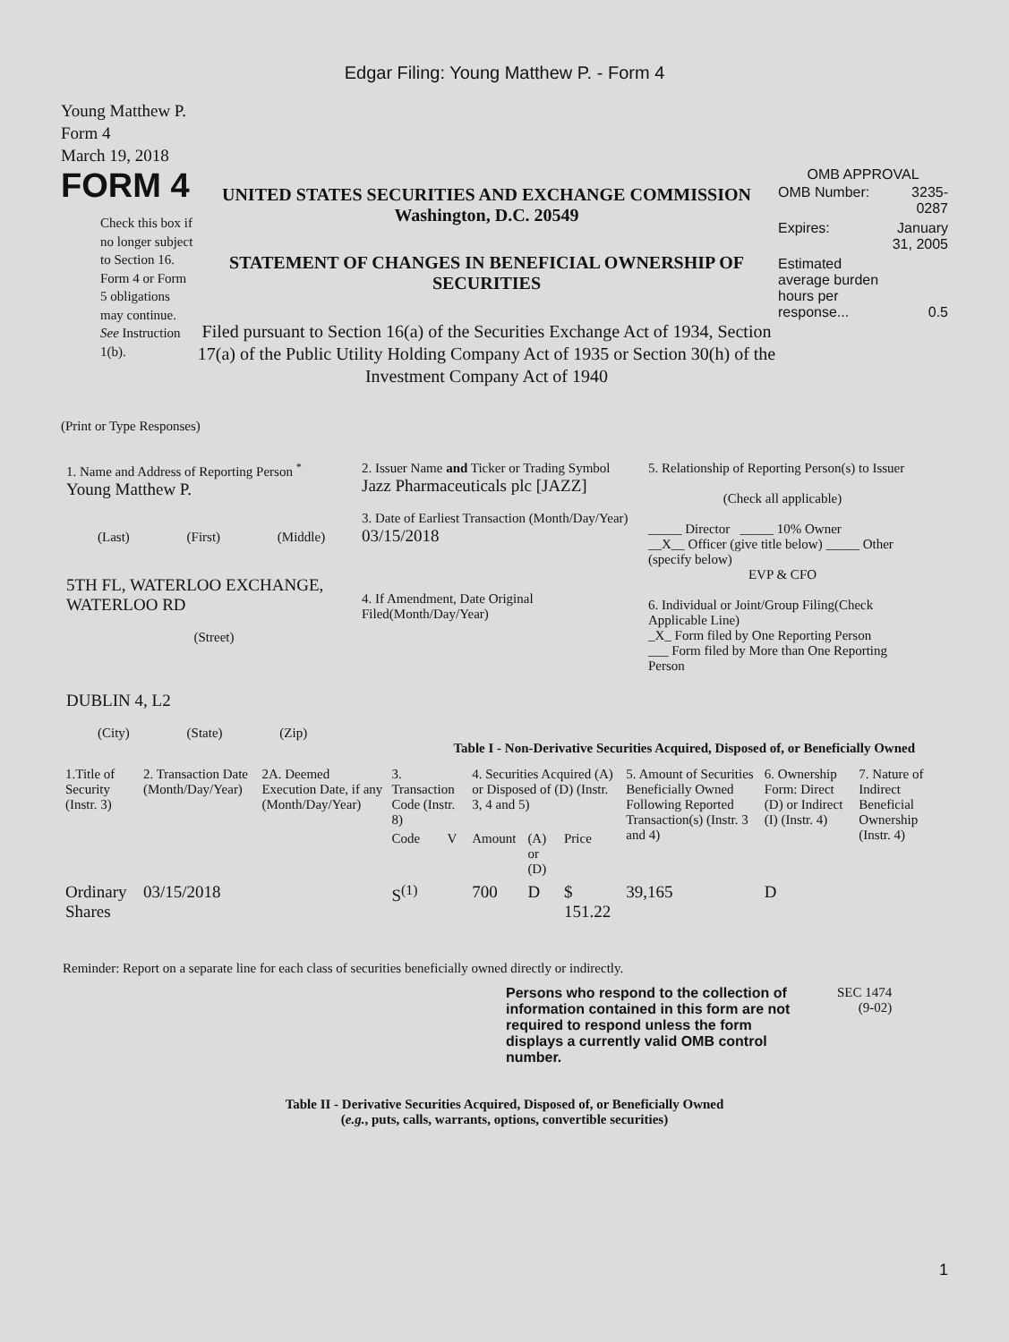Edgar Filing: Young Matthew P. - Form 4
Young Matthew P.
Form 4
March 19, 2018
FORM 4
Check this box if no longer subject to Section 16. Form 4 or Form 5 obligations may continue. See Instruction 1(b).
UNITED STATES SECURITIES AND EXCHANGE COMMISSION
Washington, D.C. 20549
STATEMENT OF CHANGES IN BENEFICIAL OWNERSHIP OF SECURITIES
Filed pursuant to Section 16(a) of the Securities Exchange Act of 1934, Section 17(a) of the Public Utility Holding Company Act of 1935 or Section 30(h) of the Investment Company Act of 1940
OMB APPROVAL
| OMB Number: | 3235-0287 |
| Expires: | January 31, 2005 |
| Estimated average burden hours per response... | 0.5 |
(Print or Type Responses)
1. Name and Address of Reporting Person <sup>*</sup>
Young Matthew P.
(Last) (First) (Middle)
5TH FL, WATERLOO EXCHANGE, WATERLOO RD
(Street)
DUBLIN 4, L2
(City) (State) (Zip)
2. Issuer Name and Ticker or Trading Symbol
Jazz Pharmaceuticals plc [JAZZ]
3. Date of Earliest Transaction (Month/Day/Year)
03/15/2018
4. If Amendment, Date Original Filed(Month/Day/Year)
5. Relationship of Reporting Person(s) to Issuer
(Check all applicable)
_____ Director _____ 10% Owner
__X__ Officer (give title below) _____ Other (specify below)
EVP & CFO
6. Individual or Joint/Group Filing(Check Applicable Line)
_X_ Form filed by One Reporting Person
___ Form filed by More than One Reporting Person
Table I - Non-Derivative Securities Acquired, Disposed of, or Beneficially Owned
| 1.Title of Security (Instr. 3) | 2. Transaction Date (Month/Day/Year) | 2A. Deemed Execution Date, if any (Month/Day/Year) | 3. Transaction Code (Instr. 8) | | 4. Securities Acquired (A) or Disposed of (D) (Instr. 3, 4 and 5) | | | 5. Amount of Securities Beneficially Owned Following Reported Transaction(s) (Instr. 3 and 4) | 6. Ownership Form: Direct (D) or Indirect (I) (Instr. 4) | 7. Nature of Indirect Beneficial Ownership (Instr. 4) |
| --- | --- | --- | --- | --- | --- | --- | --- | --- | --- | --- |
| | | | Code | V | Amount | (A) or (D) | Price | | | |
| Ordinary Shares | 03/15/2018 | | S<sup>(1)</sup> | | 700 | D | $ 151.22 | 39,165 | D | |
Reminder: Report on a separate line for each class of securities beneficially owned directly or indirectly.
Persons who respond to the collection of information contained in this form are not required to respond unless the form displays a currently valid OMB control number.
SEC 1474
(9-02)
Table II - Derivative Securities Acquired, Disposed of, or Beneficially Owned
(e.g., puts, calls, warrants, options, convertible securities)
1